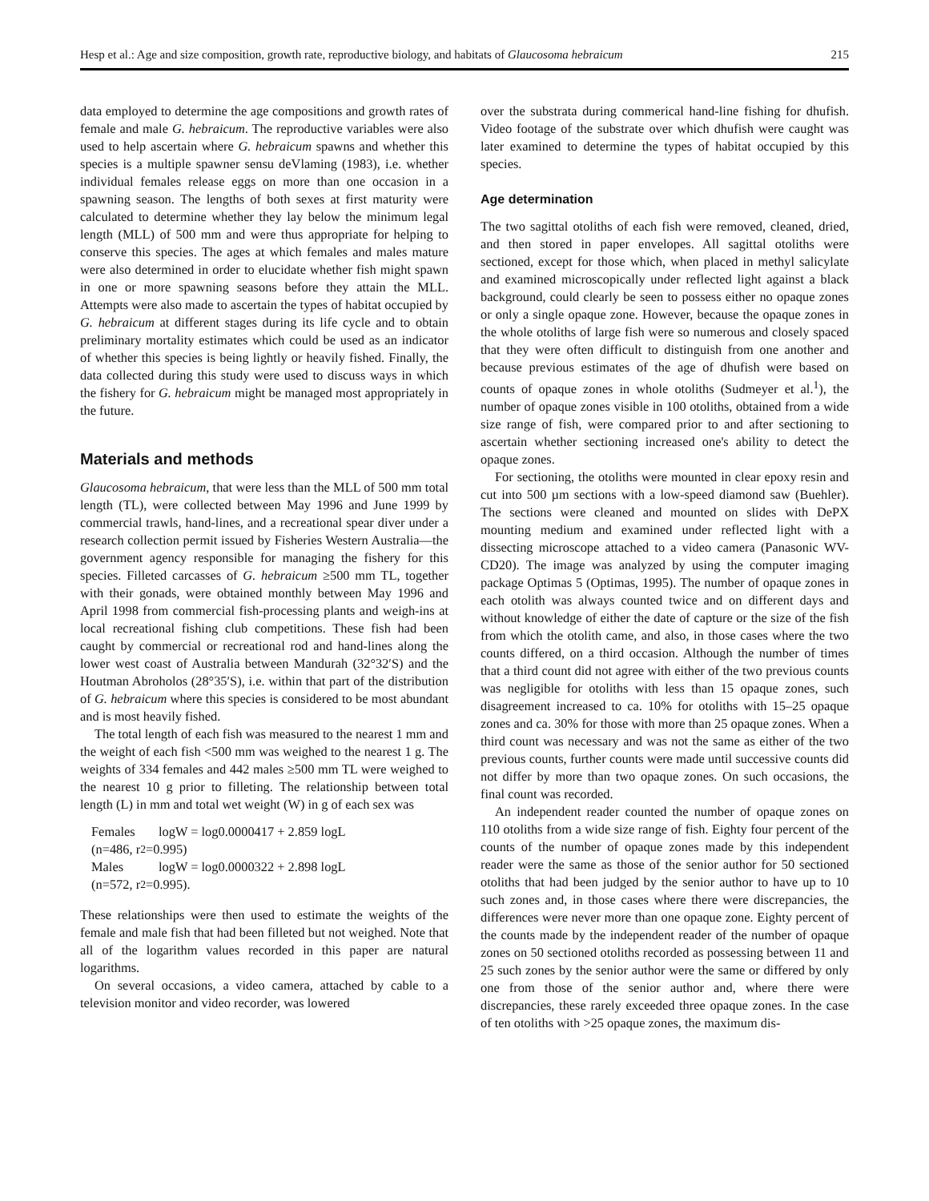Hesp et al.: Age and size composition, growth rate, reproductive biology, and habitats of Glaucosoma hebraicum 215
data employed to determine the age compositions and growth rates of female and male G. hebraicum. The reproductive variables were also used to help ascertain where G. hebraicum spawns and whether this species is a multiple spawner sensu deVlaming (1983), i.e. whether individual females release eggs on more than one occasion in a spawning season. The lengths of both sexes at first maturity were calculated to determine whether they lay below the minimum legal length (MLL) of 500 mm and were thus appropriate for helping to conserve this species. The ages at which females and males mature were also determined in order to elucidate whether fish might spawn in one or more spawning seasons before they attain the MLL. Attempts were also made to ascertain the types of habitat occupied by G. hebraicum at different stages during its life cycle and to obtain preliminary mortality estimates which could be used as an indicator of whether this species is being lightly or heavily fished. Finally, the data collected during this study were used to discuss ways in which the fishery for G. hebraicum might be managed most appropriately in the future.
Materials and methods
Glaucosoma hebraicum, that were less than the MLL of 500 mm total length (TL), were collected between May 1996 and June 1999 by commercial trawls, hand-lines, and a recreational spear diver under a research collection permit issued by Fisheries Western Australia—the government agency responsible for managing the fishery for this species. Filleted carcasses of G. hebraicum ≥500 mm TL, together with their gonads, were obtained monthly between May 1996 and April 1998 from commercial fish-processing plants and weigh-ins at local recreational fishing club competitions. These fish had been caught by commercial or recreational rod and hand-lines along the lower west coast of Australia between Mandurah (32°32′S) and the Houtman Abroholos (28°35′S), i.e. within that part of the distribution of G. hebraicum where this species is considered to be most abundant and is most heavily fished.
The total length of each fish was measured to the nearest 1 mm and the weight of each fish <500 mm was weighed to the nearest 1 g. The weights of 334 females and 442 males ≥500 mm TL were weighed to the nearest 10 g prior to filleting. The relationship between total length (L) in mm and total wet weight (W) in g of each sex was
Females logW = log0.0000417 + 2.859 logL
(n=486, r<sup>2</sup>=0.995)
Males logW = log0.0000322 + 2.898 logL
(n=572, r<sup>2</sup>=0.995).
These relationships were then used to estimate the weights of the female and male fish that had been filleted but not weighed. Note that all of the logarithm values recorded in this paper are natural logarithms.
On several occasions, a video camera, attached by cable to a television monitor and video recorder, was lowered
over the substrata during commerical hand-line fishing for dhufish. Video footage of the substrate over which dhufish were caught was later examined to determine the types of habitat occupied by this species.
Age determination
The two sagittal otoliths of each fish were removed, cleaned, dried, and then stored in paper envelopes. All sagittal otoliths were sectioned, except for those which, when placed in methyl salicylate and examined microscopically under reflected light against a black background, could clearly be seen to possess either no opaque zones or only a single opaque zone. However, because the opaque zones in the whole otoliths of large fish were so numerous and closely spaced that they were often difficult to distinguish from one another and because previous estimates of the age of dhufish were based on counts of opaque zones in whole otoliths (Sudmeyer et al.<sup>1</sup>), the number of opaque zones visible in 100 otoliths, obtained from a wide size range of fish, were compared prior to and after sectioning to ascertain whether sectioning increased one's ability to detect the opaque zones.
For sectioning, the otoliths were mounted in clear epoxy resin and cut into 500 µm sections with a low-speed diamond saw (Buehler). The sections were cleaned and mounted on slides with DePX mounting medium and examined under reflected light with a dissecting microscope attached to a video camera (Panasonic WV-CD20). The image was analyzed by using the computer imaging package Optimas 5 (Optimas, 1995). The number of opaque zones in each otolith was always counted twice and on different days and without knowledge of either the date of capture or the size of the fish from which the otolith came, and also, in those cases where the two counts differed, on a third occasion. Although the number of times that a third count did not agree with either of the two previous counts was negligible for otoliths with less than 15 opaque zones, such disagreement increased to ca. 10% for otoliths with 15–25 opaque zones and ca. 30% for those with more than 25 opaque zones. When a third count was necessary and was not the same as either of the two previous counts, further counts were made until successive counts did not differ by more than two opaque zones. On such occasions, the final count was recorded.
An independent reader counted the number of opaque zones on 110 otoliths from a wide size range of fish. Eighty four percent of the counts of the number of opaque zones made by this independent reader were the same as those of the senior author for 50 sectioned otoliths that had been judged by the senior author to have up to 10 such zones and, in those cases where there were discrepancies, the differences were never more than one opaque zone. Eighty percent of the counts made by the independent reader of the number of opaque zones on 50 sectioned otoliths recorded as possessing between 11 and 25 such zones by the senior author were the same or differed by only one from those of the senior author and, where there were discrepancies, these rarely exceeded three opaque zones. In the case of ten otoliths with >25 opaque zones, the maximum dis-